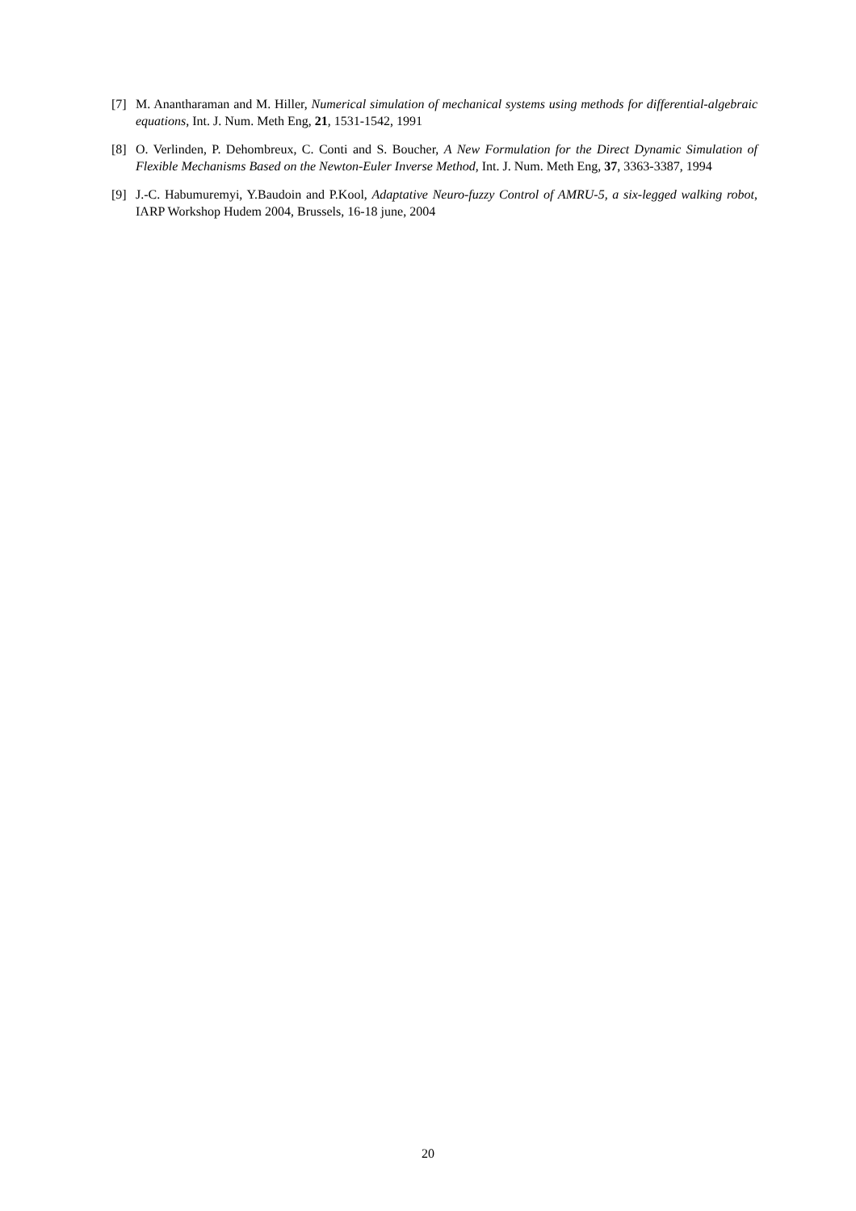[7] M. Anantharaman and M. Hiller, Numerical simulation of mechanical systems using methods for differential-algebraic equations, Int. J. Num. Meth Eng, 21, 1531-1542, 1991
[8] O. Verlinden, P. Dehombreux, C. Conti and S. Boucher, A New Formulation for the Direct Dynamic Simulation of Flexible Mechanisms Based on the Newton-Euler Inverse Method, Int. J. Num. Meth Eng, 37, 3363-3387, 1994
[9] J.-C. Habumuremyi, Y.Baudoin and P.Kool, Adaptative Neuro-fuzzy Control of AMRU-5, a six-legged walking robot, IARP Workshop Hudem 2004, Brussels, 16-18 june, 2004
20